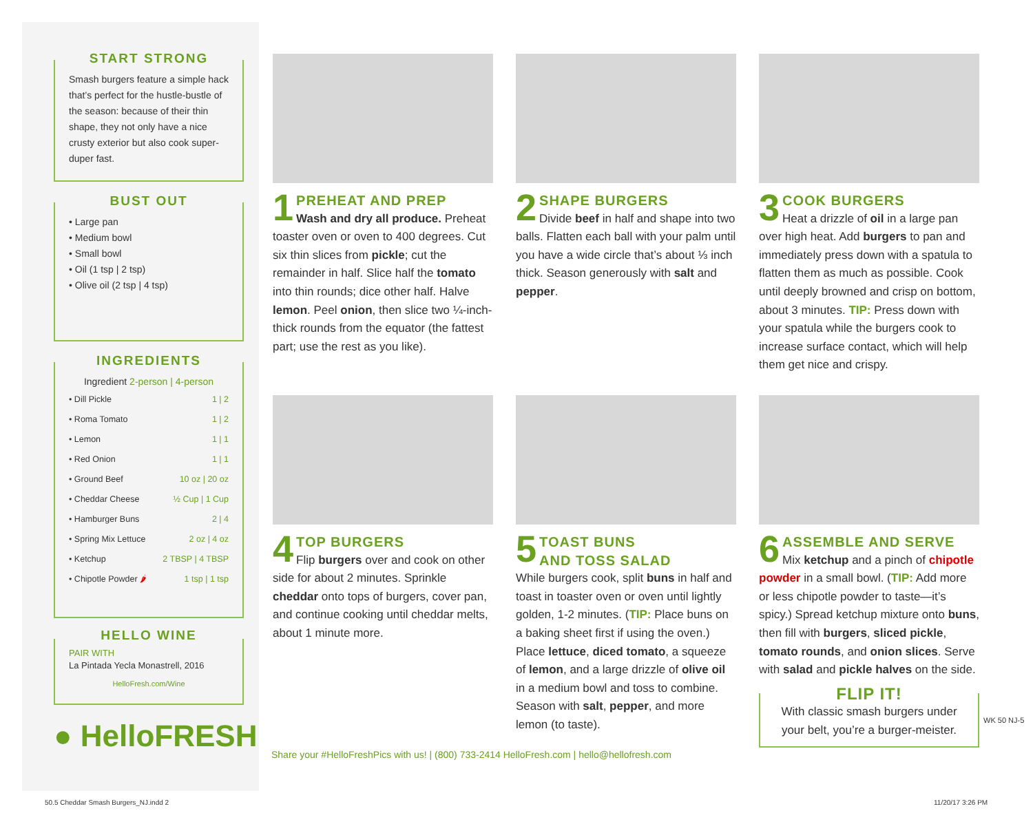START STRONG
Smash burgers feature a simple hack that’s perfect for the hustle-bustle of the season: because of their thin shape, they not only have a nice crusty exterior but also cook super-duper fast.
BUST OUT
• Large pan
• Medium bowl
• Small bowl
• Oil (1 tsp | 2 tsp)
• Olive oil (2 tsp | 4 tsp)
INGREDIENTS
Ingredient 2-person | 4-person
| • Dill Pickle | 1 / 2 |
| • Roma Tomato | 1 / 2 |
| • Lemon | 1 / 1 |
| • Red Onion | 1 / 1 |
| • Ground Beef | 10 oz / 20 oz |
| • Cheddar Cheese | ½ Cup / 1 Cup |
| • Hamburger Buns | 2 / 4 |
| • Spring Mix Lettuce | 2 oz / 4 oz |
| • Ketchup | 2 TBSP / 4 TBSP |
| • Chipotle Powder 🌶 | 1 tsp / 1 tsp |
HELLO WINE
PAIR WITH
La Pintada Yecla Monastrell, 2016
HelloFresh.com/Wine
● HelloFRESH
1
PREHEAT AND PREP
Wash and dry all produce. Preheat toaster oven or oven to 400 degrees. Cut six thin slices from pickle; cut the remainder in half. Slice half the tomato into thin rounds; dice other half. Halve lemon. Peel onion, then slice two ¼-inch-thick rounds from the equator (the fattest part; use the rest as you like).
2
SHAPE BURGERS
Divide beef in half and shape into two balls. Flatten each ball with your palm until you have a wide circle that’s about ⅓ inch thick. Season generously with salt and pepper.
3
COOK BURGERS
Heat a drizzle of oil in a large pan over high heat. Add burgers to pan and immediately press down with a spatula to flatten them as much as possible. Cook until deeply browned and crisp on bottom, about 3 minutes. TIP: Press down with your spatula while the burgers cook to increase surface contact, which will help them get nice and crispy.
4
TOP BURGERS
Flip burgers over and cook on other side for about 2 minutes. Sprinkle cheddar onto tops of burgers, cover pan, and continue cooking until cheddar melts, about 1 minute more.
5
TOAST BUNS
AND TOSS SALAD
While burgers cook, split buns in half and toast in toaster oven or oven until lightly golden, 1-2 minutes. (TIP: Place buns on a baking sheet first if using the oven.) Place lettuce, diced tomato, a squeeze of lemon, and a large drizzle of olive oil in a medium bowl and toss to combine. Season with salt, pepper, and more lemon (to taste).
6
ASSEMBLE AND SERVE
Mix ketchup and a pinch of chipotle powder in a small bowl. (TIP: Add more or less chipotle powder to taste—it’s spicy.) Spread ketchup mixture onto buns, then fill with burgers, sliced pickle, tomato rounds, and onion slices. Serve with salad and pickle halves on the side.
FLIP IT!
With classic smash burgers under your belt, you’re a burger-meister.
Share your #HelloFreshPics with us! | (800) 733-2414 HelloFresh.com | hello@hellofresh.com
WK 50 NJ-5
50.5 Cheddar Smash Burgers_NJ.indd 2
11/20/17 3:26 PM